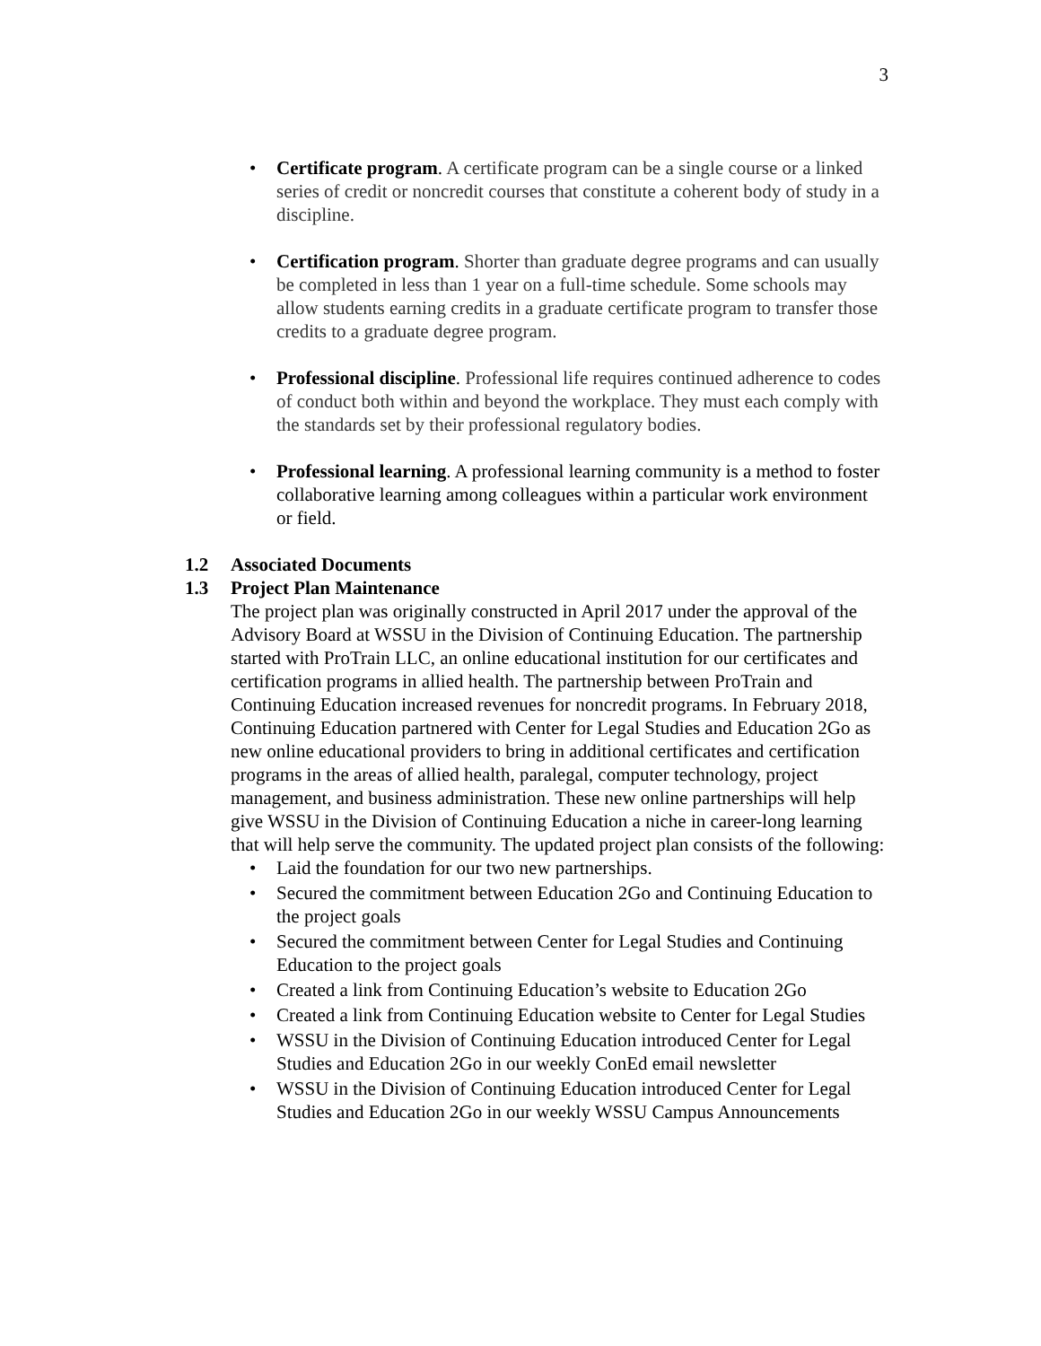3
• Certificate program. A certificate program can be a single course or a linked series of credit or noncredit courses that constitute a coherent body of study in a discipline.
• Certification program. Shorter than graduate degree programs and can usually be completed in less than 1 year on a full-time schedule. Some schools may allow students earning credits in a graduate certificate program to transfer those credits to a graduate degree program.
• Professional discipline. Professional life requires continued adherence to codes of conduct both within and beyond the workplace. They must each comply with the standards set by their professional regulatory bodies.
• Professional learning. A professional learning community is a method to foster collaborative learning among colleagues within a particular work environment or field.
1.2 Associated Documents
1.3 Project Plan Maintenance
The project plan was originally constructed in April 2017 under the approval of the Advisory Board at WSSU in the Division of Continuing Education. The partnership started with ProTrain LLC, an online educational institution for our certificates and certification programs in allied health. The partnership between ProTrain and Continuing Education increased revenues for noncredit programs. In February 2018, Continuing Education partnered with Center for Legal Studies and Education 2Go as new online educational providers to bring in additional certificates and certification programs in the areas of allied health, paralegal, computer technology, project management, and business administration. These new online partnerships will help give WSSU in the Division of Continuing Education a niche in career-long learning that will help serve the community. The updated project plan consists of the following:
• Laid the foundation for our two new partnerships.
• Secured the commitment between Education 2Go and Continuing Education to the project goals
• Secured the commitment between Center for Legal Studies and Continuing Education to the project goals
• Created a link from Continuing Education’s website to Education 2Go
• Created a link from Continuing Education website to Center for Legal Studies
• WSSU in the Division of Continuing Education introduced Center for Legal Studies and Education 2Go in our weekly ConEd email newsletter
• WSSU in the Division of Continuing Education introduced Center for Legal Studies and Education 2Go in our weekly WSSU Campus Announcements